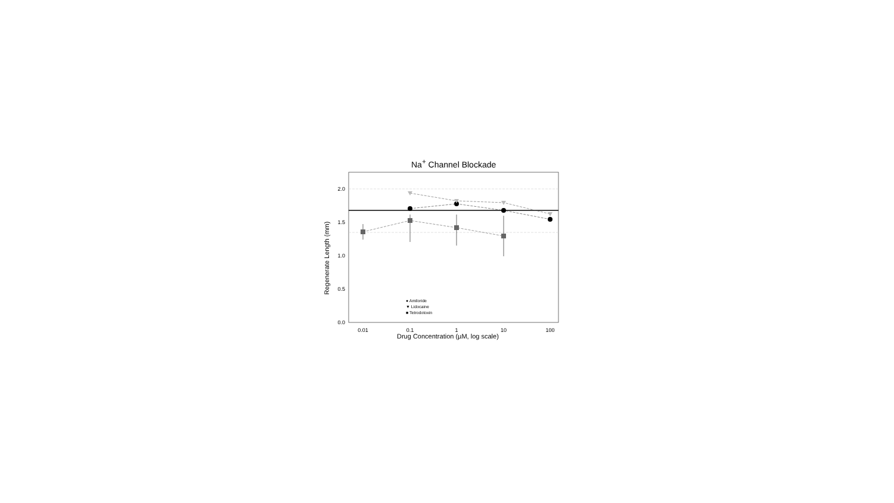Na<sup>+</sup> Channel Blockade
2.0
1.5
1.0
0.5
0.0
0.01
0.1
1
10
100
Regenerate Length (mm)
Drug Concentration (µM, log scale)
● Amiloride
▼ Lidocaine
■ Tetrodotoxin